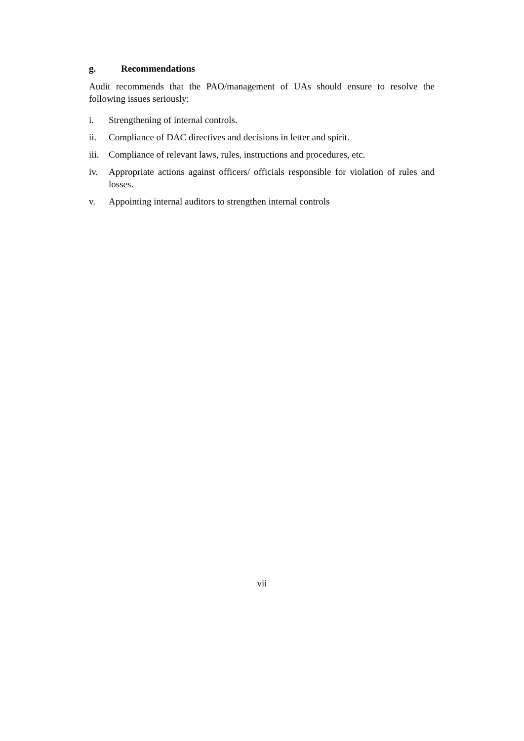g. Recommendations
Audit recommends that the PAO/management of UAs should ensure to resolve the following issues seriously:
i. Strengthening of internal controls.
ii. Compliance of DAC directives and decisions in letter and spirit.
iii.
Compliance of relevant laws, rules, instructions and procedures, etc.
iv. Appropriate actions against officers/ officials responsible for violation of rules and losses.
v. Appointing internal auditors to strengthen internal controls
vii